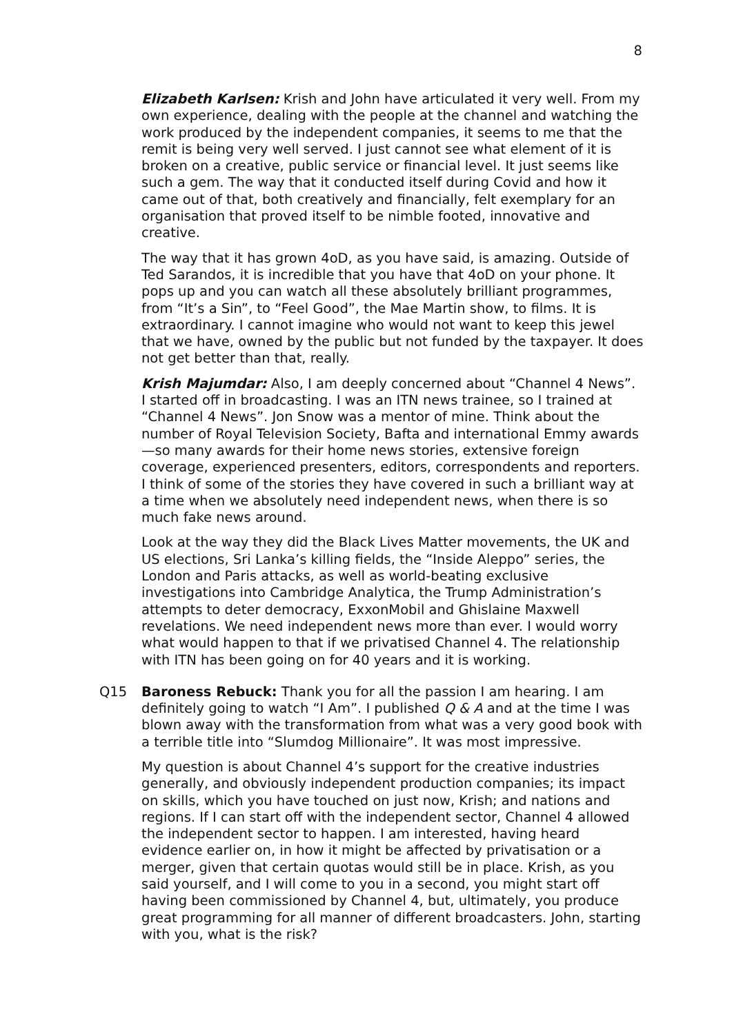8
Elizabeth Karlsen: Krish and John have articulated it very well. From my own experience, dealing with the people at the channel and watching the work produced by the independent companies, it seems to me that the remit is being very well served. I just cannot see what element of it is broken on a creative, public service or financial level. It just seems like such a gem. The way that it conducted itself during Covid and how it came out of that, both creatively and financially, felt exemplary for an organisation that proved itself to be nimble footed, innovative and creative.
The way that it has grown 4oD, as you have said, is amazing. Outside of Ted Sarandos, it is incredible that you have that 4oD on your phone. It pops up and you can watch all these absolutely brilliant programmes, from “It’s a Sin”, to “Feel Good”, the Mae Martin show, to films. It is extraordinary. I cannot imagine who would not want to keep this jewel that we have, owned by the public but not funded by the taxpayer. It does not get better than that, really.
Krish Majumdar: Also, I am deeply concerned about “Channel 4 News”. I started off in broadcasting. I was an ITN news trainee, so I trained at “Channel 4 News”. Jon Snow was a mentor of mine. Think about the number of Royal Television Society, Bafta and international Emmy awards—so many awards for their home news stories, extensive foreign coverage, experienced presenters, editors, correspondents and reporters. I think of some of the stories they have covered in such a brilliant way at a time when we absolutely need independent news, when there is so much fake news around.
Look at the way they did the Black Lives Matter movements, the UK and US elections, Sri Lanka’s killing fields, the “Inside Aleppo” series, the London and Paris attacks, as well as world-beating exclusive investigations into Cambridge Analytica, the Trump Administration’s attempts to deter democracy, ExxonMobil and Ghislaine Maxwell revelations. We need independent news more than ever. I would worry what would happen to that if we privatised Channel 4. The relationship with ITN has been going on for 40 years and it is working.
Q15 Baroness Rebuck: Thank you for all the passion I am hearing. I am definitely going to watch “I Am”. I published Q & A and at the time I was blown away with the transformation from what was a very good book with a terrible title into “Slumdog Millionaire”. It was most impressive.
My question is about Channel 4’s support for the creative industries generally, and obviously independent production companies; its impact on skills, which you have touched on just now, Krish; and nations and regions. If I can start off with the independent sector, Channel 4 allowed the independent sector to happen. I am interested, having heard evidence earlier on, in how it might be affected by privatisation or a merger, given that certain quotas would still be in place. Krish, as you said yourself, and I will come to you in a second, you might start off having been commissioned by Channel 4, but, ultimately, you produce great programming for all manner of different broadcasters. John, starting with you, what is the risk?